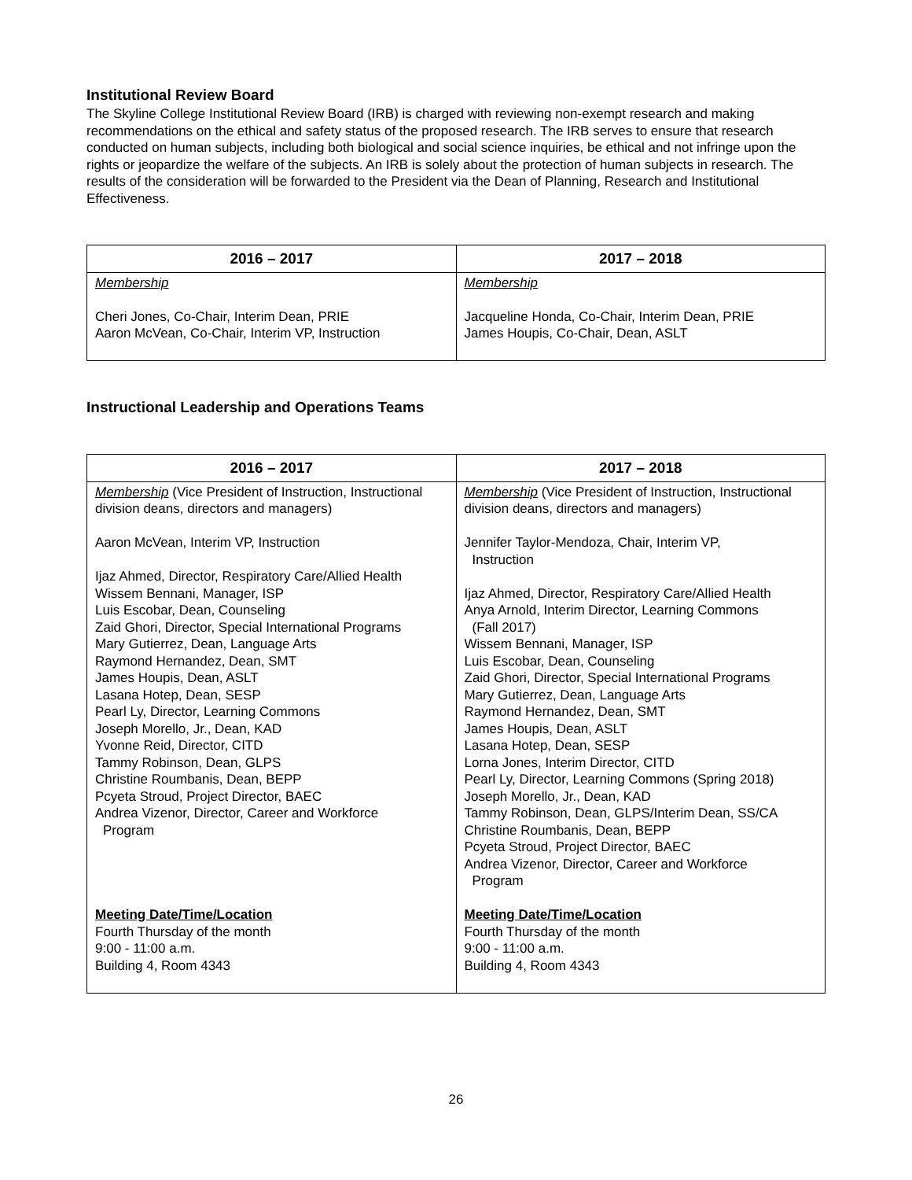Institutional Review Board
The Skyline College Institutional Review Board (IRB) is charged with reviewing non-exempt research and making recommendations on the ethical and safety status of the proposed research. The IRB serves to ensure that research conducted on human subjects, including both biological and social science inquiries, be ethical and not infringe upon the rights or jeopardize the welfare of the subjects. An IRB is solely about the protection of human subjects in research. The results of the consideration will be forwarded to the President via the Dean of Planning, Research and Institutional Effectiveness.
| 2016 – 2017 | 2017 – 2018 |
| --- | --- |
| Membership Cheri Jones, Co-Chair, Interim Dean, PRIE Aaron McVean, Co-Chair, Interim VP, Instruction | Membership Jacqueline Honda, Co-Chair, Interim Dean, PRIE James Houpis, Co-Chair, Dean, ASLT |
Instructional Leadership and Operations Teams
| 2016 – 2017 | 2017 – 2018 |
| --- | --- |
| Membership (Vice President of Instruction, Instructional division deans, directors and managers) Aaron McVean, Interim VP, Instruction Ijaz Ahmed, Director, Respiratory Care/Allied Health Wissem Bennani, Manager, ISP Luis Escobar, Dean, Counseling Zaid Ghori, Director, Special International Programs Mary Gutierrez, Dean, Language Arts Raymond Hernandez, Dean, SMT James Houpis, Dean, ASLT Lasana Hotep, Dean, SESP Pearl Ly, Director, Learning Commons Joseph Morello, Jr., Dean, KAD Yvonne Reid, Director, CITD Tammy Robinson, Dean, GLPS Christine Roumbanis, Dean, BEPP Pcyeta Stroud, Project Director, BAEC Andrea Vizenor, Director, Career and Workforce Program Meeting Date/Time/Location Fourth Thursday of the month 9:00 - 11:00 a.m. Building 4, Room 4343 | Membership (Vice President of Instruction, Instructional division deans, directors and managers) Jennifer Taylor-Mendoza, Chair, Interim VP, Instruction Ijaz Ahmed, Director, Respiratory Care/Allied Health Anya Arnold, Interim Director, Learning Commons (Fall 2017) Wissem Bennani, Manager, ISP Luis Escobar, Dean, Counseling Zaid Ghori, Director, Special International Programs Mary Gutierrez, Dean, Language Arts Raymond Hernandez, Dean, SMT James Houpis, Dean, ASLT Lasana Hotep, Dean, SESP Lorna Jones, Interim Director, CITD Pearl Ly, Director, Learning Commons (Spring 2018) Joseph Morello, Jr., Dean, KAD Tammy Robinson, Dean, GLPS/Interim Dean, SS/CA Christine Roumbanis, Dean, BEPP Pcyeta Stroud, Project Director, BAEC Andrea Vizenor, Director, Career and Workforce Program Meeting Date/Time/Location Fourth Thursday of the month 9:00 - 11:00 a.m. Building 4, Room 4343 |
26